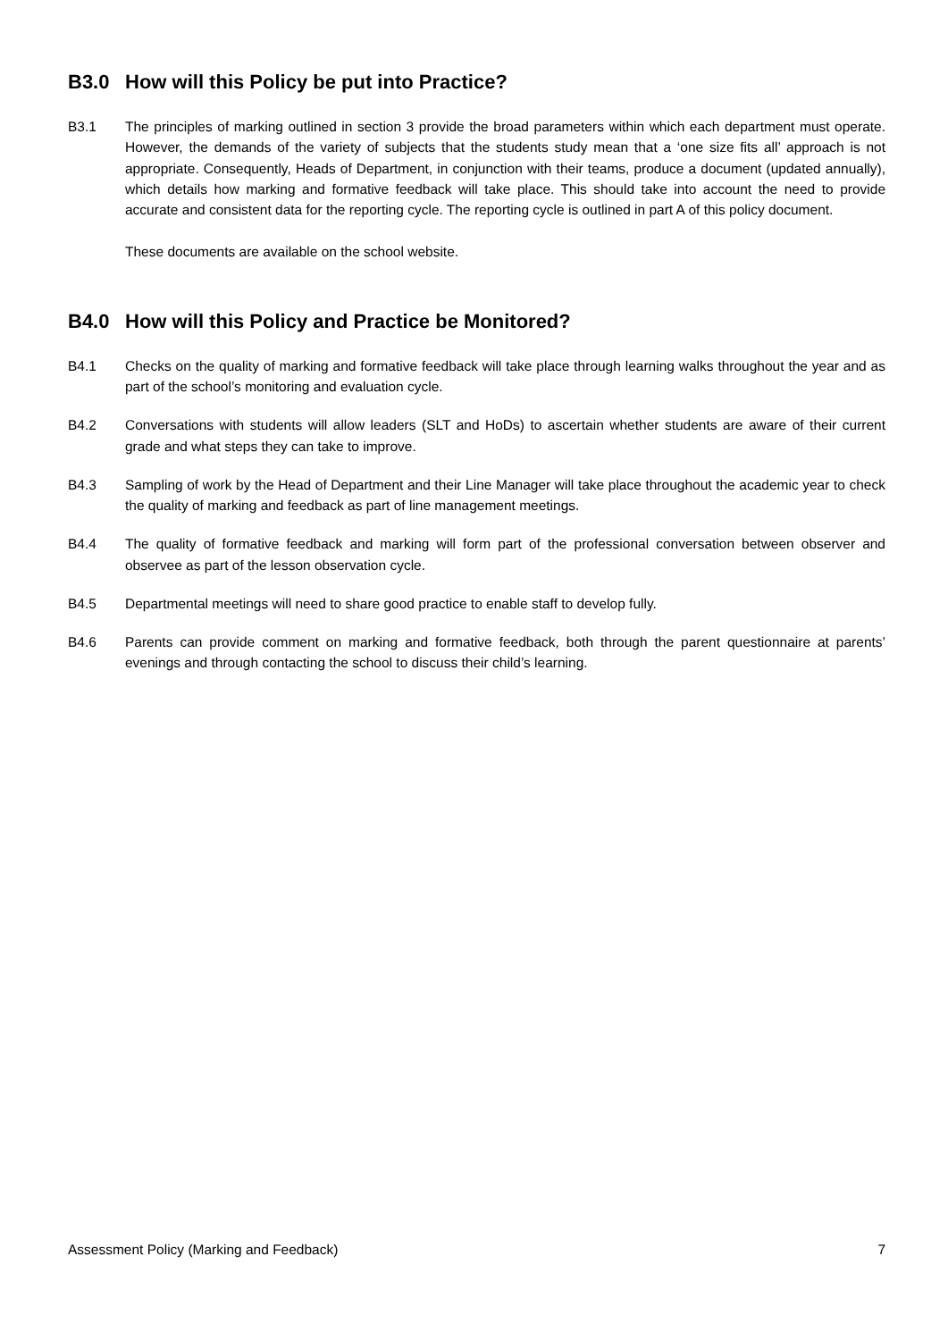B3.0 How will this Policy be put into Practice?
B3.1 The principles of marking outlined in section 3 provide the broad parameters within which each department must operate. However, the demands of the variety of subjects that the students study mean that a ‘one size fits all’ approach is not appropriate. Consequently, Heads of Department, in conjunction with their teams, produce a document (updated annually), which details how marking and formative feedback will take place. This should take into account the need to provide accurate and consistent data for the reporting cycle. The reporting cycle is outlined in part A of this policy document.
These documents are available on the school website.
B4.0 How will this Policy and Practice be Monitored?
B4.1 Checks on the quality of marking and formative feedback will take place through learning walks throughout the year and as part of the school’s monitoring and evaluation cycle.
B4.2 Conversations with students will allow leaders (SLT and HoDs) to ascertain whether students are aware of their current grade and what steps they can take to improve.
B4.3 Sampling of work by the Head of Department and their Line Manager will take place throughout the academic year to check the quality of marking and feedback as part of line management meetings.
B4.4 The quality of formative feedback and marking will form part of the professional conversation between observer and observee as part of the lesson observation cycle.
B4.5 Departmental meetings will need to share good practice to enable staff to develop fully.
B4.6 Parents can provide comment on marking and formative feedback, both through the parent questionnaire at parents’ evenings and through contacting the school to discuss their child’s learning.
Assessment Policy (Marking and Feedback) 7